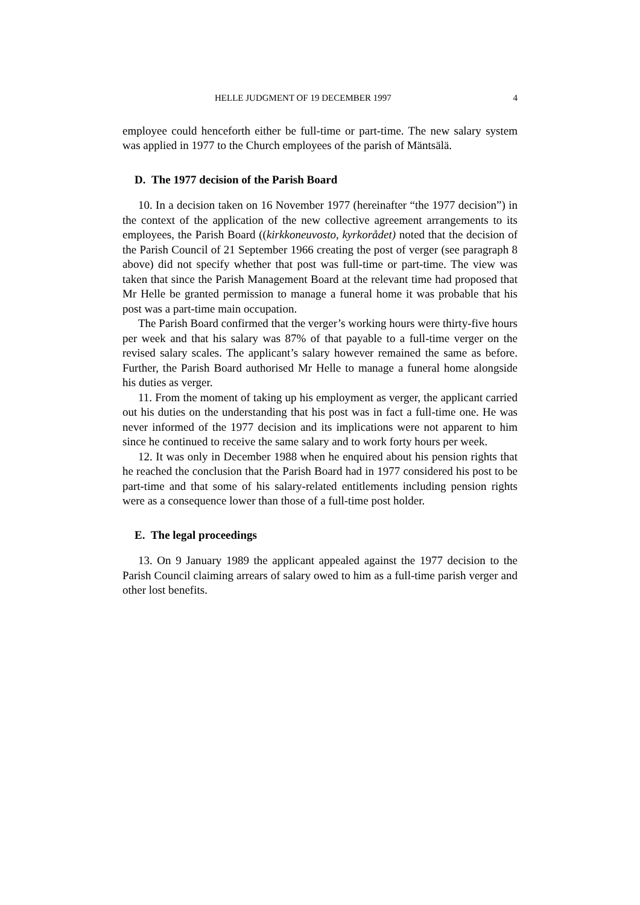HELLE JUDGMENT OF 19 DECEMBER 1997 4
employee could henceforth either be full-time or part-time. The new salary system was applied in 1977 to the Church employees of the parish of Mäntsälä.
D. The 1977 decision of the Parish Board
10. In a decision taken on 16 November 1977 (hereinafter “the 1977 decision”) in the context of the application of the new collective agreement arrangements to its employees, the Parish Board ((kirkkoneuvosto, kyrkorådet) noted that the decision of the Parish Council of 21 September 1966 creating the post of verger (see paragraph 8 above) did not specify whether that post was full-time or part-time. The view was taken that since the Parish Management Board at the relevant time had proposed that Mr Helle be granted permission to manage a funeral home it was probable that his post was a part-time main occupation.
The Parish Board confirmed that the verger’s working hours were thirty-five hours per week and that his salary was 87% of that payable to a full-time verger on the revised salary scales. The applicant’s salary however remained the same as before. Further, the Parish Board authorised Mr Helle to manage a funeral home alongside his duties as verger.
11. From the moment of taking up his employment as verger, the applicant carried out his duties on the understanding that his post was in fact a full-time one. He was never informed of the 1977 decision and its implications were not apparent to him since he continued to receive the same salary and to work forty hours per week.
12. It was only in December 1988 when he enquired about his pension rights that he reached the conclusion that the Parish Board had in 1977 considered his post to be part-time and that some of his salary-related entitlements including pension rights were as a consequence lower than those of a full-time post holder.
E. The legal proceedings
13. On 9 January 1989 the applicant appealed against the 1977 decision to the Parish Council claiming arrears of salary owed to him as a full-time parish verger and other lost benefits.